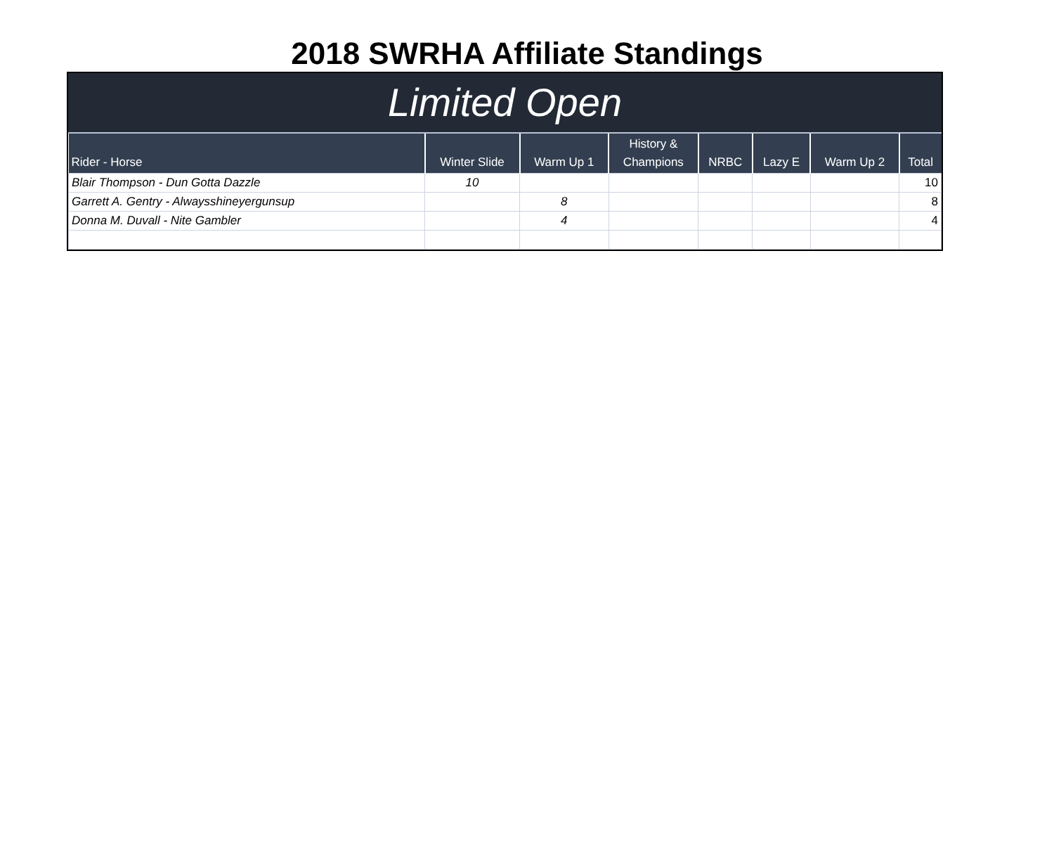2018 SWRHA Affiliate Standings
Limited Open
| Rider - Horse | Winter Slide | Warm Up 1 | History & Champions | NRBC | Lazy E | Warm Up 2 | Total |
| --- | --- | --- | --- | --- | --- | --- | --- |
| Blair Thompson - Dun Gotta Dazzle | 10 | | | | | | 10 |
| Garrett A. Gentry - Alwaysshineyergunsup | | 8 | | | | | 8 |
| Donna M. Duvall - Nite Gambler | | 4 | | | | | 4 |